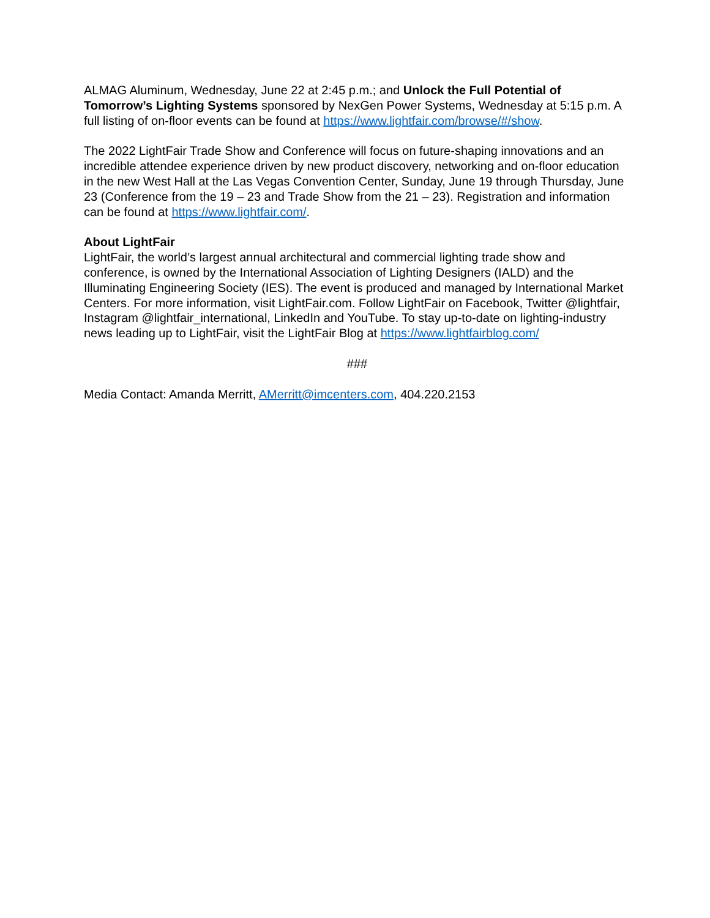ALMAG Aluminum, Wednesday, June 22 at 2:45 p.m.; and Unlock the Full Potential of Tomorrow’s Lighting Systems sponsored by NexGen Power Systems, Wednesday at 5:15 p.m. A full listing of on-floor events can be found at https://www.lightfair.com/browse/#/show.
The 2022 LightFair Trade Show and Conference will focus on future-shaping innovations and an incredible attendee experience driven by new product discovery, networking and on-floor education in the new West Hall at the Las Vegas Convention Center, Sunday, June 19 through Thursday, June 23 (Conference from the 19 – 23 and Trade Show from the 21 – 23). Registration and information can be found at https://www.lightfair.com/.
About LightFair
LightFair, the world’s largest annual architectural and commercial lighting trade show and conference, is owned by the International Association of Lighting Designers (IALD) and the Illuminating Engineering Society (IES). The event is produced and managed by International Market Centers. For more information, visit LightFair.com. Follow LightFair on Facebook, Twitter @lightfair, Instagram @lightfair_international, LinkedIn and YouTube. To stay up-to-date on lighting-industry news leading up to LightFair, visit the LightFair Blog at https://www.lightfairblog.com/
###
Media Contact: Amanda Merritt, AMerritt@imcenters.com, 404.220.2153